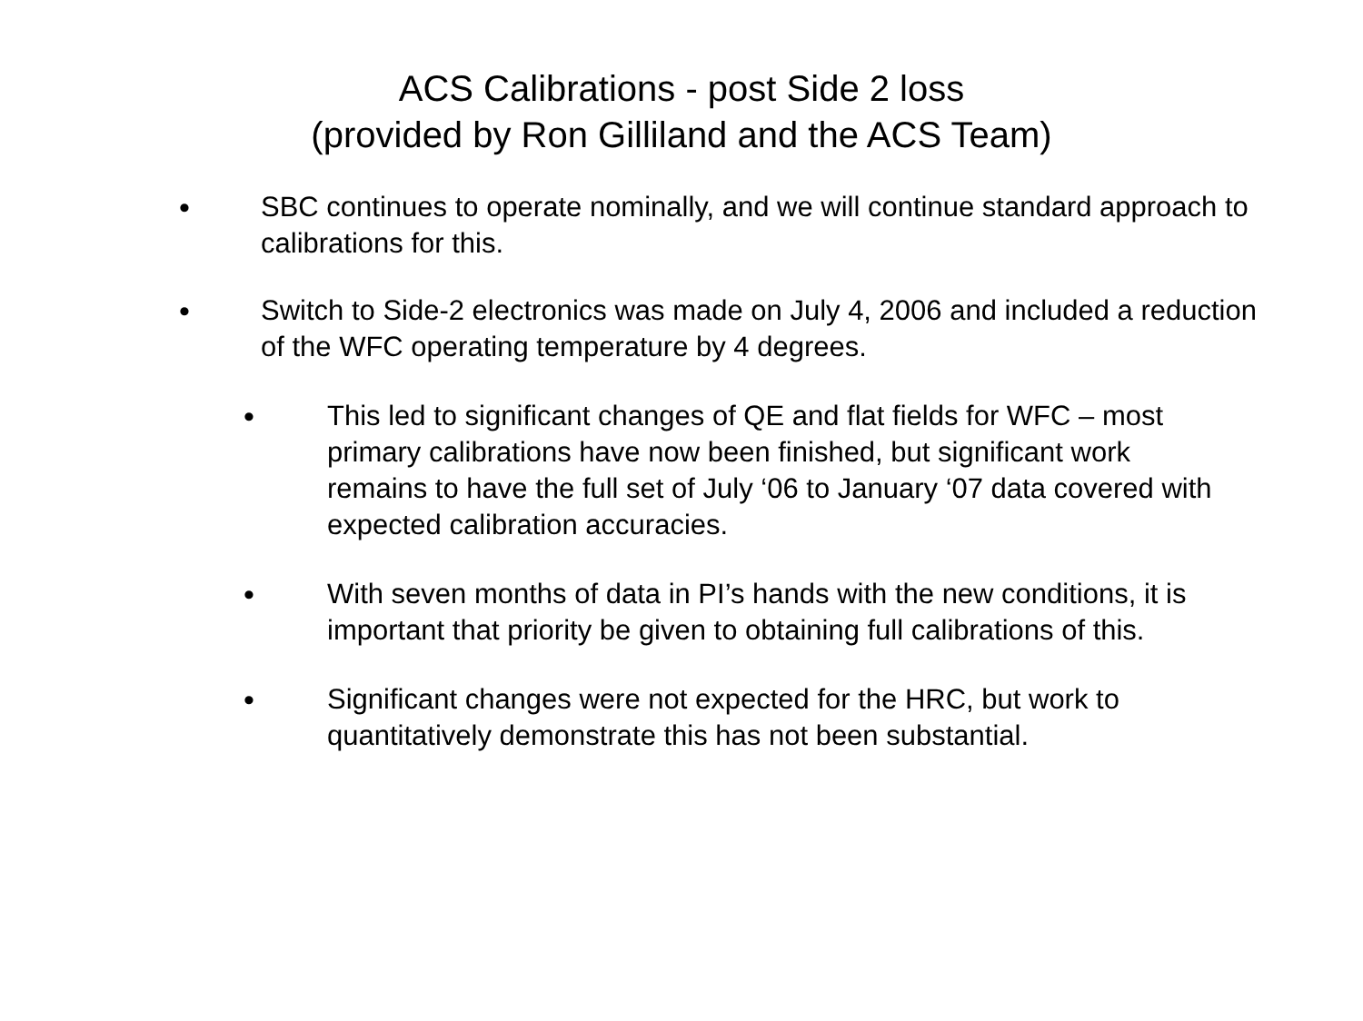ACS Calibrations - post Side 2 loss
(provided by Ron Gilliland and the ACS Team)
• SBC continues to operate nominally, and we will continue standard approach to calibrations for this.
• Switch to Side-2 electronics was made on July 4, 2006 and included a reduction of the WFC operating temperature by 4 degrees.
• This led to significant changes of QE and flat fields for WFC – most primary calibrations have now been finished, but significant work remains to have the full set of July ‘06 to January ‘07 data covered with expected calibration accuracies.
• With seven months of data in PI’s hands with the new conditions, it is important that priority be given to obtaining full calibrations of this.
• Significant changes were not expected for the HRC, but work to quantitatively demonstrate this has not been substantial.